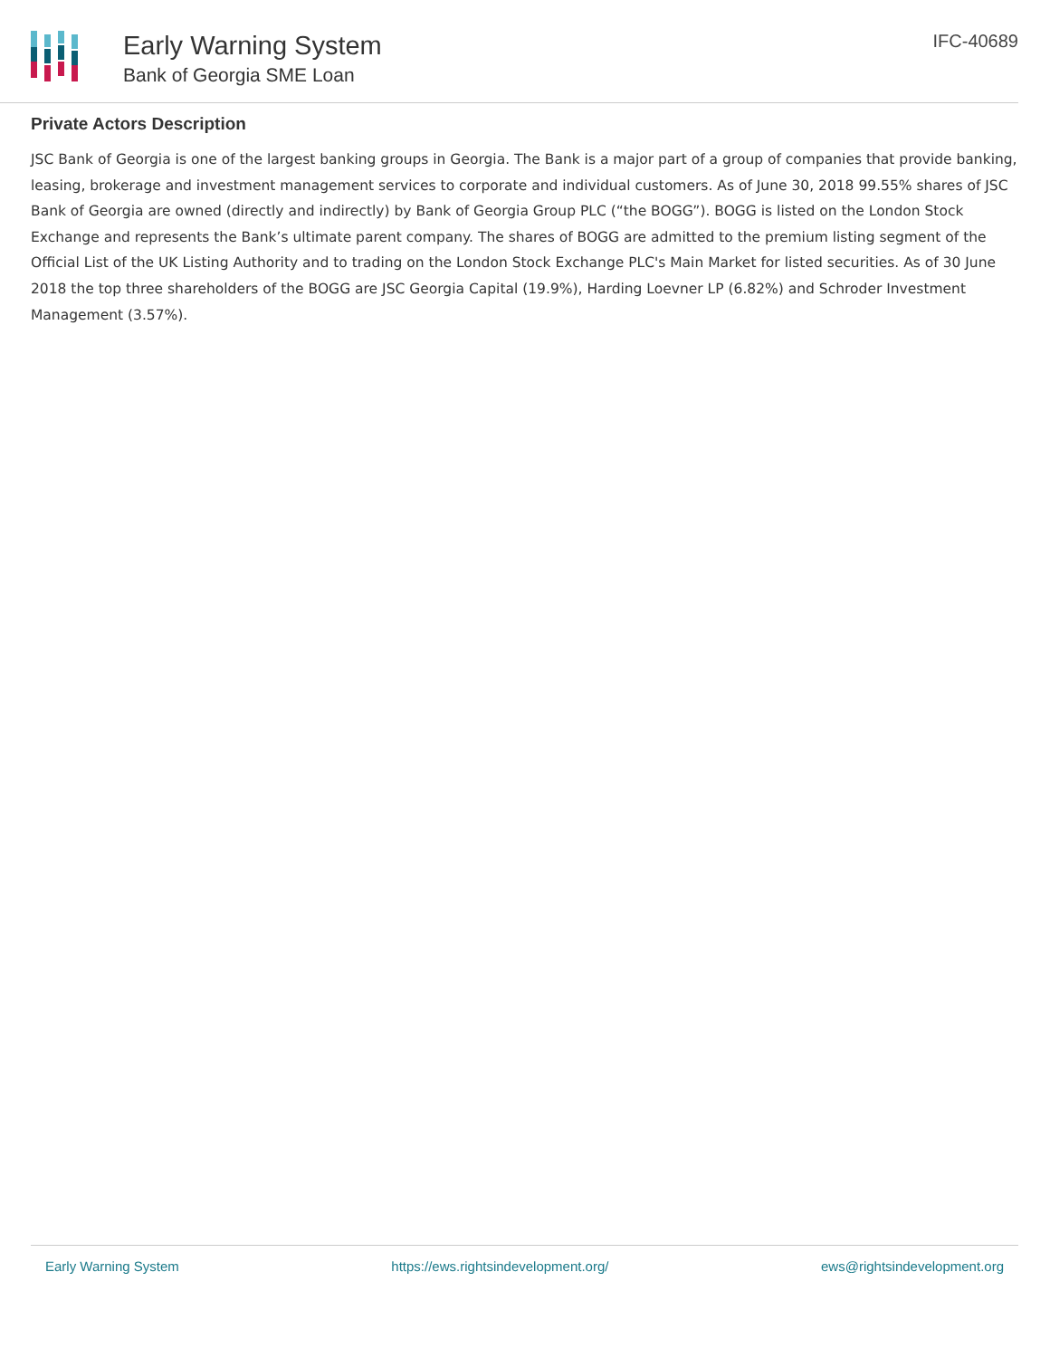Early Warning System
Bank of Georgia SME Loan
IFC-40689
Private Actors Description
JSC Bank of Georgia is one of the largest banking groups in Georgia. The Bank is a major part of a group of companies that provide banking, leasing, brokerage and investment management services to corporate and individual customers. As of June 30, 2018 99.55% shares of JSC Bank of Georgia are owned (directly and indirectly) by Bank of Georgia Group PLC (“the BOGG”). BOGG is listed on the London Stock Exchange and represents the Bank’s ultimate parent company. The shares of BOGG are admitted to the premium listing segment of the Official List of the UK Listing Authority and to trading on the London Stock Exchange PLC's Main Market for listed securities. As of 30 June 2018 the top three shareholders of the BOGG are JSC Georgia Capital (19.9%), Harding Loevner LP (6.82%) and Schroder Investment Management (3.57%).
Early Warning System https://ews.rightsindevelopment.org/ ews@rightsindevelopment.org